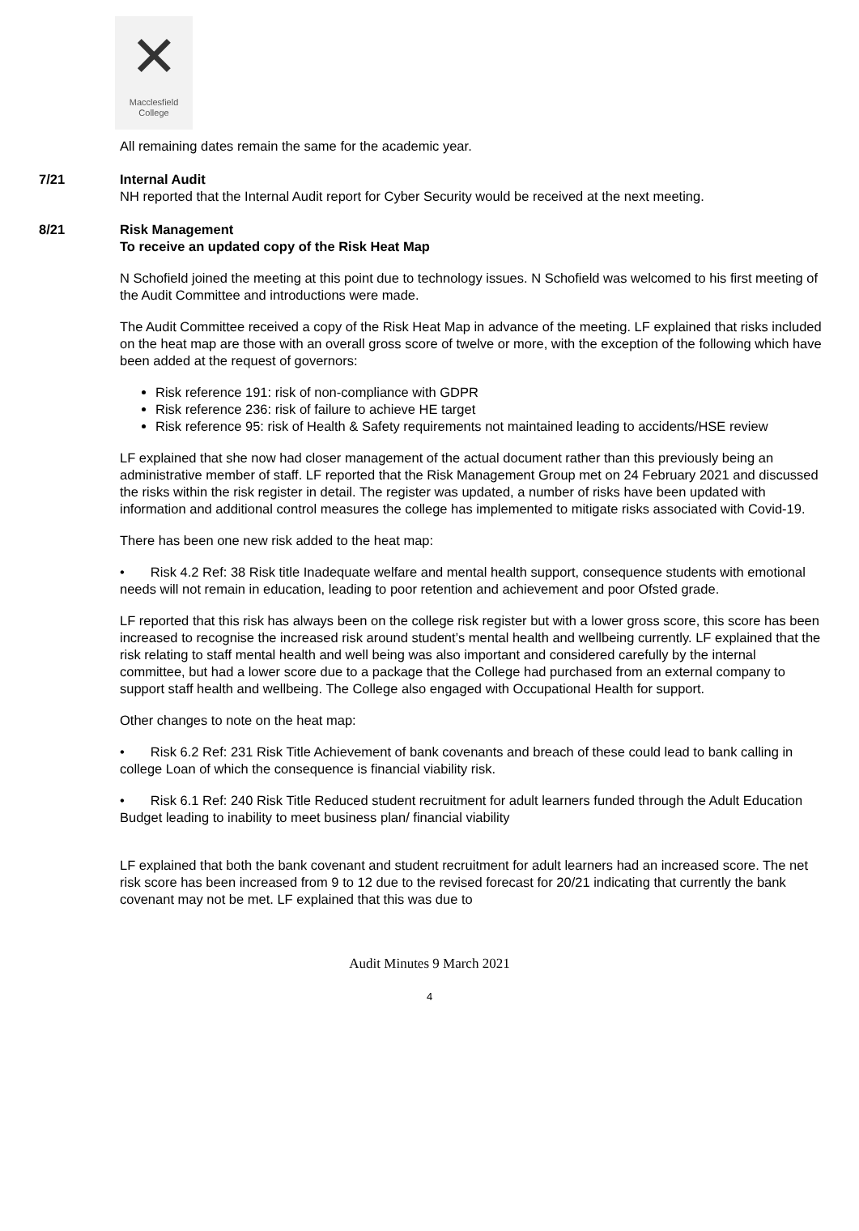✕
Macclesfield
College
All remaining dates remain the same for the academic year.
7/21 Internal Audit
NH reported that the Internal Audit report for Cyber Security would be received at the next meeting.
8/21 Risk Management
To receive an updated copy of the Risk Heat Map
N Schofield joined the meeting at this point due to technology issues. N Schofield was welcomed to his first meeting of the Audit Committee and introductions were made.
The Audit Committee received a copy of the Risk Heat Map in advance of the meeting. LF explained that risks included on the heat map are those with an overall gross score of twelve or more, with the exception of the following which have been added at the request of governors:
Risk reference 191: risk of non-compliance with GDPR
Risk reference 236: risk of failure to achieve HE target
Risk reference 95: risk of Health & Safety requirements not maintained leading to accidents/HSE review
LF explained that she now had closer management of the actual document rather than this previously being an administrative member of staff. LF reported that the Risk Management Group met on 24 February 2021 and discussed the risks within the risk register in detail. The register was updated, a number of risks have been updated with information and additional control measures the college has implemented to mitigate risks associated with Covid-19.
There has been one new risk added to the heat map:
• Risk 4.2 Ref: 38 Risk title Inadequate welfare and mental health support, consequence students with emotional needs will not remain in education, leading to poor retention and achievement and poor Ofsted grade.
LF reported that this risk has always been on the college risk register but with a lower gross score, this score has been increased to recognise the increased risk around student’s mental health and wellbeing currently. LF explained that the risk relating to staff mental health and well being was also important and considered carefully by the internal committee, but had a lower score due to a package that the College had purchased from an external company to support staff health and wellbeing. The College also engaged with Occupational Health for support.
Other changes to note on the heat map:
• Risk 6.2 Ref: 231 Risk Title Achievement of bank covenants and breach of these could lead to bank calling in college Loan of which the consequence is financial viability risk.
• Risk 6.1 Ref: 240 Risk Title Reduced student recruitment for adult learners funded through the Adult Education Budget leading to inability to meet business plan/ financial viability
LF explained that both the bank covenant and student recruitment for adult learners had an increased score. The net risk score has been increased from 9 to 12 due to the revised forecast for 20/21 indicating that currently the bank covenant may not be met. LF explained that this was due to
Audit Minutes 9 March 2021
4